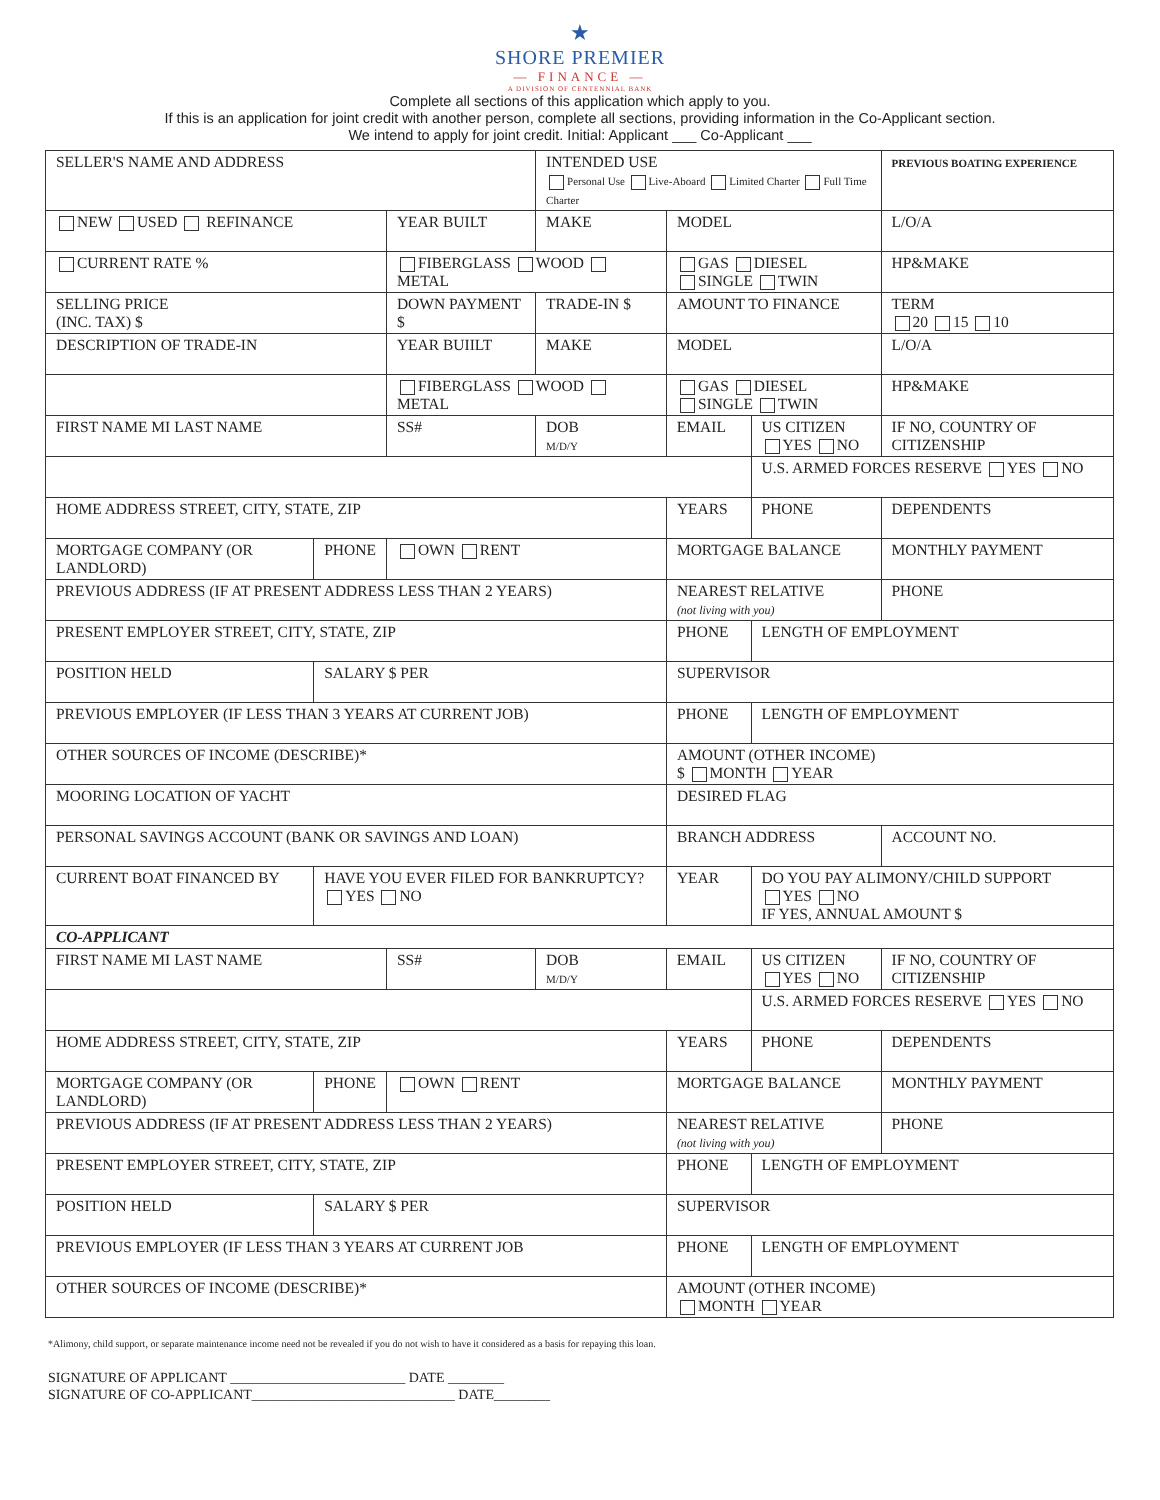★
SHORE PREMIER
— FINANCE —
A DIVISION OF CENTENNIAL BANK
Complete all sections of this application which apply to you.
If this is an application for joint credit with another person, complete all sections, providing information in the Co-Applicant section.
We intend to apply for joint credit. Initial: Applicant ___ Co-Applicant ___
| SELLER'S NAME AND ADDRESS | | | INTENDED USE Personal Use Live-Aboard Limited Charter Full Time Charter | | | | PREVIOUS BOATING EXPERIENCE |
| NEW USED REFINANCE | | YEAR BUILT | MAKE | | MODEL | | L/O/A |
| CURRENT RATE % | | FIBERGLASS WOOD METAL | | | GAS DIESEL SINGLE TWIN | | HP&MAKE |
| SELLING PRICE (INC. TAX) $ | | DOWN PAYMENT $ | TRADE-IN $ | | AMOUNT TO FINANCE | | TERM 20 15 10 |
| DESCRIPTION OF TRADE-IN | | YEAR BUIILT | MAKE | | MODEL | | L/O/A |
| | | FIBERGLASS WOOD METAL | | | GAS DIESEL SINGLE TWIN | | HP&MAKE |
| FIRST NAME MI LAST NAME | | SS# | DOB M/D/Y | EMAIL | | US CITIZEN YES NO | IF NO, COUNTRY OF CITIZENSHIP |
| | | | | | | U.S. ARMED FORCES RESERVE YES NO | |
| HOME ADDRESS STREET, CITY, STATE, ZIP | | | | | YEARS | PHONE | DEPENDENTS |
| MORTGAGE COMPANY (OR LANDLORD) | PHONE | OWN RENT | | | MORTGAGE BALANCE | | MONTHLY PAYMENT |
| PREVIOUS ADDRESS (IF AT PRESENT ADDRESS LESS THAN 2 YEARS) | | | | | NEAREST RELATIVE (not living with you) | | PHONE |
| PRESENT EMPLOYER STREET, CITY, STATE, ZIP | | | | | PHONE | LENGTH OF EMPLOYMENT | |
| POSITION HELD | SALARY $ PER | | | | SUPERVISOR | | |
| PREVIOUS EMPLOYER (IF LESS THAN 3 YEARS AT CURRENT JOB) | | | | | PHONE | LENGTH OF EMPLOYMENT | |
| OTHER SOURCES OF INCOME (DESCRIBE)* | | | | | AMOUNT (OTHER INCOME) $ MONTH YEAR | | |
| MOORING LOCATION OF YACHT | | | | | DESIRED FLAG | | |
| PERSONAL SAVINGS ACCOUNT (BANK OR SAVINGS AND LOAN) | | | | | BRANCH ADDRESS | | ACCOUNT NO. |
| CURRENT BOAT FINANCED BY | HAVE YOU EVER FILED FOR BANKRUPTCY? YES NO | | | | YEAR | DO YOU PAY ALIMONY/CHILD SUPPORT YES NO IF YES, ANNUAL AMOUNT $ | |
| CO-APPLICANT | | | | | | | |
| FIRST NAME MI LAST NAME | | SS# | DOB M/D/Y | EMAIL | | US CITIZEN YES NO | IF NO, COUNTRY OF CITIZENSHIP |
| | | | | | | U.S. ARMED FORCES RESERVE YES NO | |
| HOME ADDRESS STREET, CITY, STATE, ZIP | | | | | YEARS | PHONE | DEPENDENTS |
| MORTGAGE COMPANY (OR LANDLORD) | PHONE | OWN RENT | | | MORTGAGE BALANCE | | MONTHLY PAYMENT |
| PREVIOUS ADDRESS (IF AT PRESENT ADDRESS LESS THAN 2 YEARS) | | | | | NEAREST RELATIVE (not living with you) | | PHONE |
| PRESENT EMPLOYER STREET, CITY, STATE, ZIP | | | | | PHONE | LENGTH OF EMPLOYMENT | |
| POSITION HELD | SALARY $ PER | | | | SUPERVISOR | | |
| PREVIOUS EMPLOYER (IF LESS THAN 3 YEARS AT CURRENT JOB | | | | | PHONE | LENGTH OF EMPLOYMENT | |
| OTHER SOURCES OF INCOME (DESCRIBE)* | | | | | AMOUNT (OTHER INCOME) MONTH YEAR | | |
*Alimony, child support, or separate maintenance income need not be revealed if you do not wish to have it considered as a basis for repaying this loan.
SIGNATURE OF APPLICANT _________________________ DATE ________
SIGNATURE OF CO-APPLICANT_____________________________ DATE________